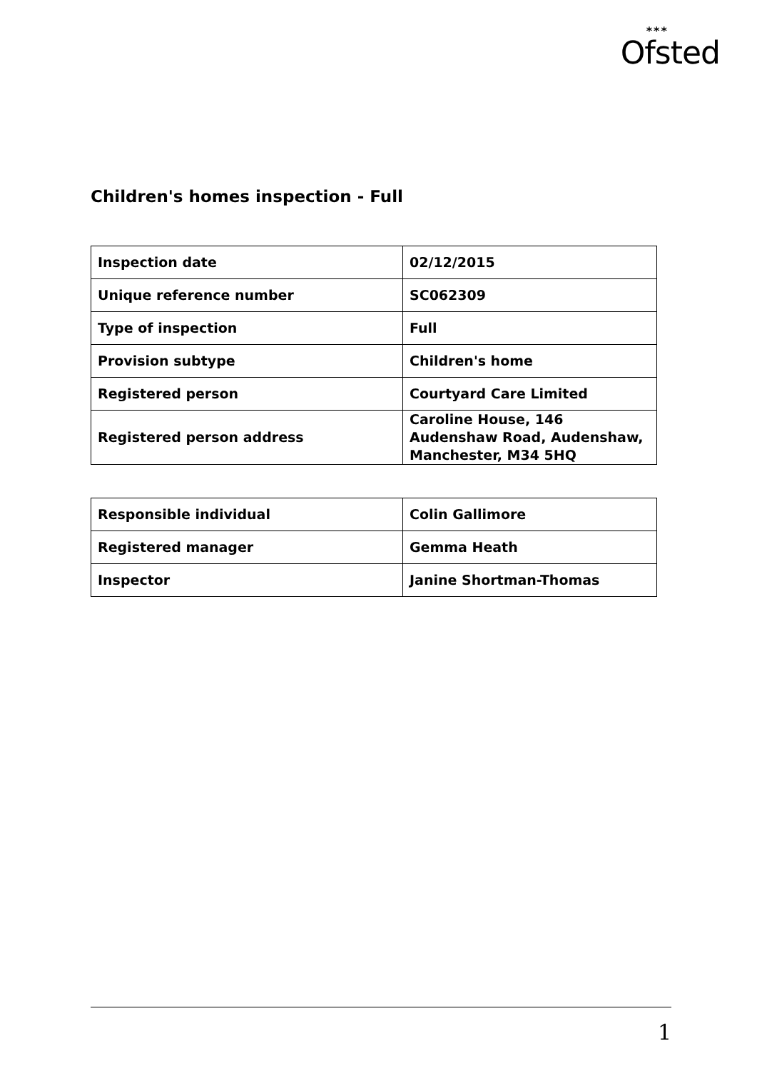***
Ofsted
Children's homes inspection - Full
| Inspection date | 02/12/2015 |
| Unique reference number | SC062309 |
| Type of inspection | Full |
| Provision subtype | Children's home |
| Registered person | Courtyard Care Limited |
| Registered person address | Caroline House, 146 Audenshaw Road, Audenshaw, Manchester, M34 5HQ |
| Responsible individual | Colin Gallimore |
| Registered manager | Gemma Heath |
| Inspector | Janine Shortman-Thomas |
1